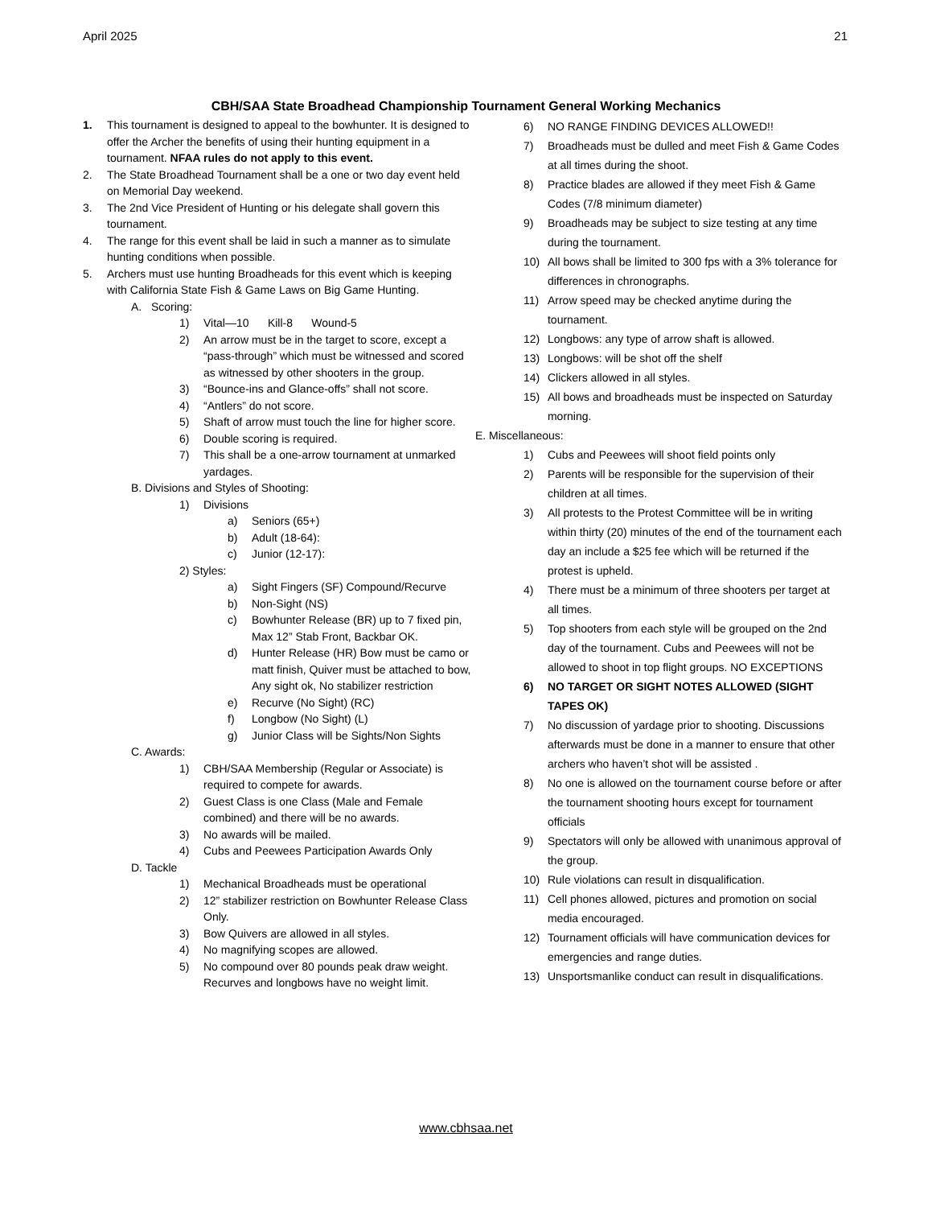April 2025 21
CBH/SAA State Broadhead Championship Tournament General Working Mechanics
1. This tournament is designed to appeal to the bowhunter. It is designed to offer the Archer the benefits of using their hunting equipment in a tournament. NFAA rules do not apply to this event.
2. The State Broadhead Tournament shall be a one or two day event held on Memorial Day weekend.
3. The 2nd Vice President of Hunting or his delegate shall govern this tournament.
4. The range for this event shall be laid in such a manner as to simulate hunting conditions when possible.
5. Archers must use hunting Broadheads for this event which is keeping with California State Fish & Game Laws on Big Game Hunting.
A. Scoring:
1) Vital—10 Kill-8 Wound-5
2) An arrow must be in the target to score, except a “pass-through” which must be witnessed and scored as witnessed by other shooters in the group.
3) “Bounce-ins and Glance-offs” shall not score.
4) “Antlers” do not score.
5) Shaft of arrow must touch the line for higher score.
6) Double scoring is required.
7) This shall be a one-arrow tournament at unmarked yardages.
B. Divisions and Styles of Shooting:
1) Divisions
a) Seniors (65+)
b) Adult (18-64):
c) Junior (12-17):
2) Styles:
a) Sight Fingers (SF) Compound/Recurve
b) Non-Sight (NS)
c) Bowhunter Release (BR) up to 7 fixed pin, Max 12” Stab Front, Backbar OK.
d) Hunter Release (HR) Bow must be camo or matt finish, Quiver must be attached to bow, Any sight ok, No stabilizer restriction
e) Recurve (No Sight) (RC)
f) Longbow (No Sight) (L)
g) Junior Class will be Sights/Non Sights
C. Awards:
1) CBH/SAA Membership (Regular or Associate) is required to compete for awards.
2) Guest Class is one Class (Male and Female combined) and there will be no awards.
3) No awards will be mailed.
4) Cubs and Peewees Participation Awards Only
D. Tackle
1) Mechanical Broadheads must be operational
2) 12” stabilizer restriction on Bowhunter Release Class Only.
3) Bow Quivers are allowed in all styles.
4) No magnifying scopes are allowed.
5) No compound over 80 pounds peak draw weight. Recurves and longbows have no weight limit.
6) NO RANGE FINDING DEVICES ALLOWED!!
7) Broadheads must be dulled and meet Fish & Game Codes at all times during the shoot.
8) Practice blades are allowed if they meet Fish & Game Codes (7/8 minimum diameter)
9) Broadheads may be subject to size testing at any time during the tournament.
10) All bows shall be limited to 300 fps with a 3% tolerance for differences in chronographs.
11) Arrow speed may be checked anytime during the tournament.
12) Longbows: any type of arrow shaft is allowed.
13) Longbows: will be shot off the shelf
14) Clickers allowed in all styles.
15) All bows and broadheads must be inspected on Saturday morning.
E. Miscellaneous:
1) Cubs and Peewees will shoot field points only
2) Parents will be responsible for the supervision of their children at all times.
3) All protests to the Protest Committee will be in writing within thirty (20) minutes of the end of the tournament each day an include a $25 fee which will be returned if the protest is upheld.
4) There must be a minimum of three shooters per target at all times.
5) Top shooters from each style will be grouped on the 2nd day of the tournament. Cubs and Peewees will not be allowed to shoot in top flight groups. NO EXCEPTIONS
6) NO TARGET OR SIGHT NOTES ALLOWED (SIGHT TAPES OK)
7) No discussion of yardage prior to shooting. Discussions afterwards must be done in a manner to ensure that other archers who haven’t shot will be assisted .
8) No one is allowed on the tournament course before or after the tournament shooting hours except for tournament officials
9) Spectators will only be allowed with unanimous approval of the group.
10) Rule violations can result in disqualification.
11) Cell phones allowed, pictures and promotion on social media encouraged.
12) Tournament officials will have communication devices for emergencies and range duties.
13) Unsportsmanlike conduct can result in disqualifications.
www.cbhsaa.net